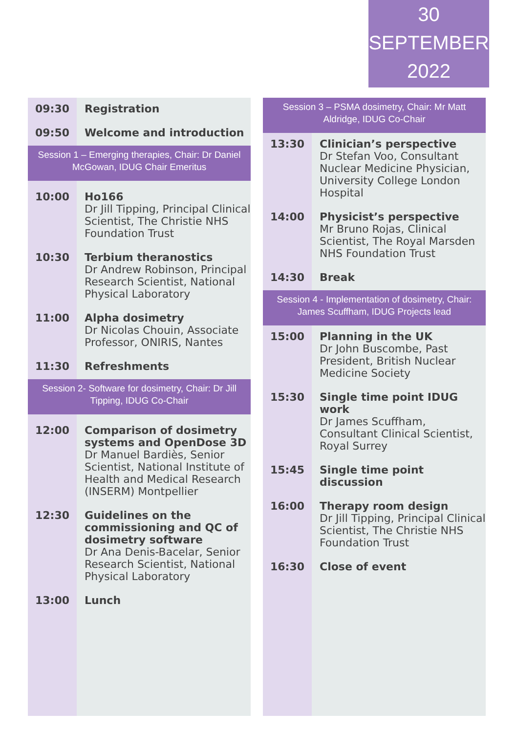30
SEPTEMBER
2022
| 09:30 | Registration |
| 09:50 | Welcome and introduction |
| Session 1 – Emerging therapies, Chair: Dr Daniel McGowan, IDUG Chair Emeritus | |
| 10:00 | Ho166 Dr Jill Tipping, Principal Clinical Scientist, The Christie NHS Foundation Trust |
| 10:30 | Terbium theranostics Dr Andrew Robinson, Principal Research Scientist, National Physical Laboratory |
| 11:00 | Alpha dosimetry Dr Nicolas Chouin, Associate Professor, ONIRIS, Nantes |
| 11:30 | Refreshments |
| Session 2- Software for dosimetry, Chair: Dr Jill Tipping, IDUG Co-Chair | |
| 12:00 | Comparison of dosimetry systems and OpenDose 3D Dr Manuel Bardiès, Senior Scientist, National Institute of Health and Medical Research (INSERM) Montpellier |
| 12:30 | Guidelines on the commissioning and QC of dosimetry software Dr Ana Denis-Bacelar, Senior Research Scientist, National Physical Laboratory |
| 13:00 | Lunch |
| Session 3 – PSMA dosimetry, Chair: Mr Matt Aldridge, IDUG Co-Chair | |
| 13:30 | Clinician’s perspective Dr Stefan Voo, Consultant Nuclear Medicine Physician, University College London Hospital |
| 14:00 | Physicist’s perspective Mr Bruno Rojas, Clinical Scientist, The Royal Marsden NHS Foundation Trust |
| 14:30 | Break |
| Session 4 - Implementation of dosimetry, Chair: James Scuffham, IDUG Projects lead | |
| 15:00 | Planning in the UK Dr John Buscombe, Past President, British Nuclear Medicine Society |
| 15:30 | Single time point IDUG work Dr James Scuffham, Consultant Clinical Scientist, Royal Surrey |
| 15:45 | Single time point discussion |
| 16:00 | Therapy room design Dr Jill Tipping, Principal Clinical Scientist, The Christie NHS Foundation Trust |
| 16:30 | Close of event |